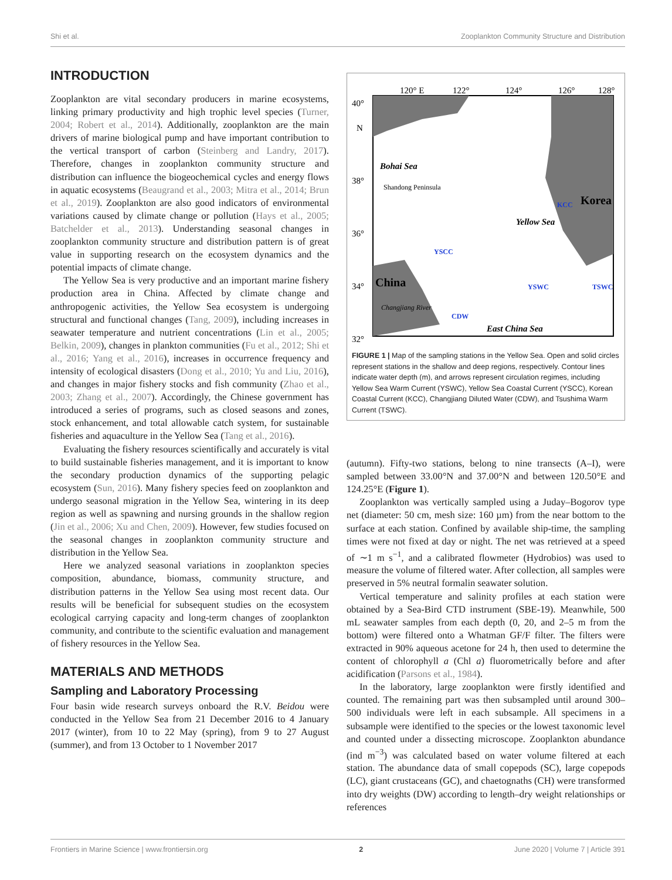Shi et al. Zooplankton Community Structure and Distribution
INTRODUCTION
Zooplankton are vital secondary producers in marine ecosystems, linking primary productivity and high trophic level species (Turner, 2004; Robert et al., 2014). Additionally, zooplankton are the main drivers of marine biological pump and have important contribution to the vertical transport of carbon (Steinberg and Landry, 2017). Therefore, changes in zooplankton community structure and distribution can influence the biogeochemical cycles and energy flows in aquatic ecosystems (Beaugrand et al., 2003; Mitra et al., 2014; Brun et al., 2019). Zooplankton are also good indicators of environmental variations caused by climate change or pollution (Hays et al., 2005; Batchelder et al., 2013). Understanding seasonal changes in zooplankton community structure and distribution pattern is of great value in supporting research on the ecosystem dynamics and the potential impacts of climate change.
The Yellow Sea is very productive and an important marine fishery production area in China. Affected by climate change and anthropogenic activities, the Yellow Sea ecosystem is undergoing structural and functional changes (Tang, 2009), including increases in seawater temperature and nutrient concentrations (Lin et al., 2005; Belkin, 2009), changes in plankton communities (Fu et al., 2012; Shi et al., 2016; Yang et al., 2016), increases in occurrence frequency and intensity of ecological disasters (Dong et al., 2010; Yu and Liu, 2016), and changes in major fishery stocks and fish community (Zhao et al., 2003; Zhang et al., 2007). Accordingly, the Chinese government has introduced a series of programs, such as closed seasons and zones, stock enhancement, and total allowable catch system, for sustainable fisheries and aquaculture in the Yellow Sea (Tang et al., 2016).
Evaluating the fishery resources scientifically and accurately is vital to build sustainable fisheries management, and it is important to know the secondary production dynamics of the supporting pelagic ecosystem (Sun, 2016). Many fishery species feed on zooplankton and undergo seasonal migration in the Yellow Sea, wintering in its deep region as well as spawning and nursing grounds in the shallow region (Jin et al., 2006; Xu and Chen, 2009). However, few studies focused on the seasonal changes in zooplankton community structure and distribution in the Yellow Sea.
Here we analyzed seasonal variations in zooplankton species composition, abundance, biomass, community structure, and distribution patterns in the Yellow Sea using most recent data. Our results will be beneficial for subsequent studies on the ecosystem ecological carrying capacity and long-term changes of zooplankton community, and contribute to the scientific evaluation and management of fishery resources in the Yellow Sea.
MATERIALS AND METHODS
Sampling and Laboratory Processing
Four basin wide research surveys onboard the R.V. Beidou were conducted in the Yellow Sea from 21 December 2016 to 4 January 2017 (winter), from 10 to 22 May (spring), from 9 to 27 August (summer), and from 13 October to 1 November 2017
40°
N
38°
36°
34°
32°
120° E
122°
124°
126°
128°
Bohai Sea
Shandong Peninsula
Korea
China
Yellow Sea
Changjiang River
East China Sea
CDW
YSWC
KCC
YSCC
TSWC
FIGURE 1 | Map of the sampling stations in the Yellow Sea. Open and solid circles represent stations in the shallow and deep regions, respectively. Contour lines indicate water depth (m), and arrows represent circulation regimes, including Yellow Sea Warm Current (YSWC), Yellow Sea Coastal Current (YSCC), Korean Coastal Current (KCC), Changjiang Diluted Water (CDW), and Tsushima Warm Current (TSWC).
(autumn). Fifty-two stations, belong to nine transects (A–I), were sampled between 33.00°N and 37.00°N and between 120.50°E and 124.25°E (Figure 1).
Zooplankton was vertically sampled using a Juday–Bogorov type net (diameter: 50 cm, mesh size: 160 µm) from the near bottom to the surface at each station. Confined by available ship-time, the sampling times were not fixed at day or night. The net was retrieved at a speed of ∼1 m s<sup>−1</sup>, and a calibrated flowmeter (Hydrobios) was used to measure the volume of filtered water. After collection, all samples were preserved in 5% neutral formalin seawater solution.
Vertical temperature and salinity profiles at each station were obtained by a Sea-Bird CTD instrument (SBE-19). Meanwhile, 500 mL seawater samples from each depth (0, 20, and 2–5 m from the bottom) were filtered onto a Whatman GF/F filter. The filters were extracted in 90% aqueous acetone for 24 h, then used to determine the content of chlorophyll a (Chl a) fluorometrically before and after acidification (Parsons et al., 1984).
In the laboratory, large zooplankton were firstly identified and counted. The remaining part was then subsampled until around 300–500 individuals were left in each subsample. All specimens in a subsample were identified to the species or the lowest taxonomic level and counted under a dissecting microscope. Zooplankton abundance (ind m<sup>−3</sup>) was calculated based on water volume filtered at each station. The abundance data of small copepods (SC), large copepods (LC), giant crustaceans (GC), and chaetognaths (CH) were transformed into dry weights (DW) according to length–dry weight relationships or references
Frontiers in Marine Science | www.frontiersin.org 2 June 2020 | Volume 7 | Article 391